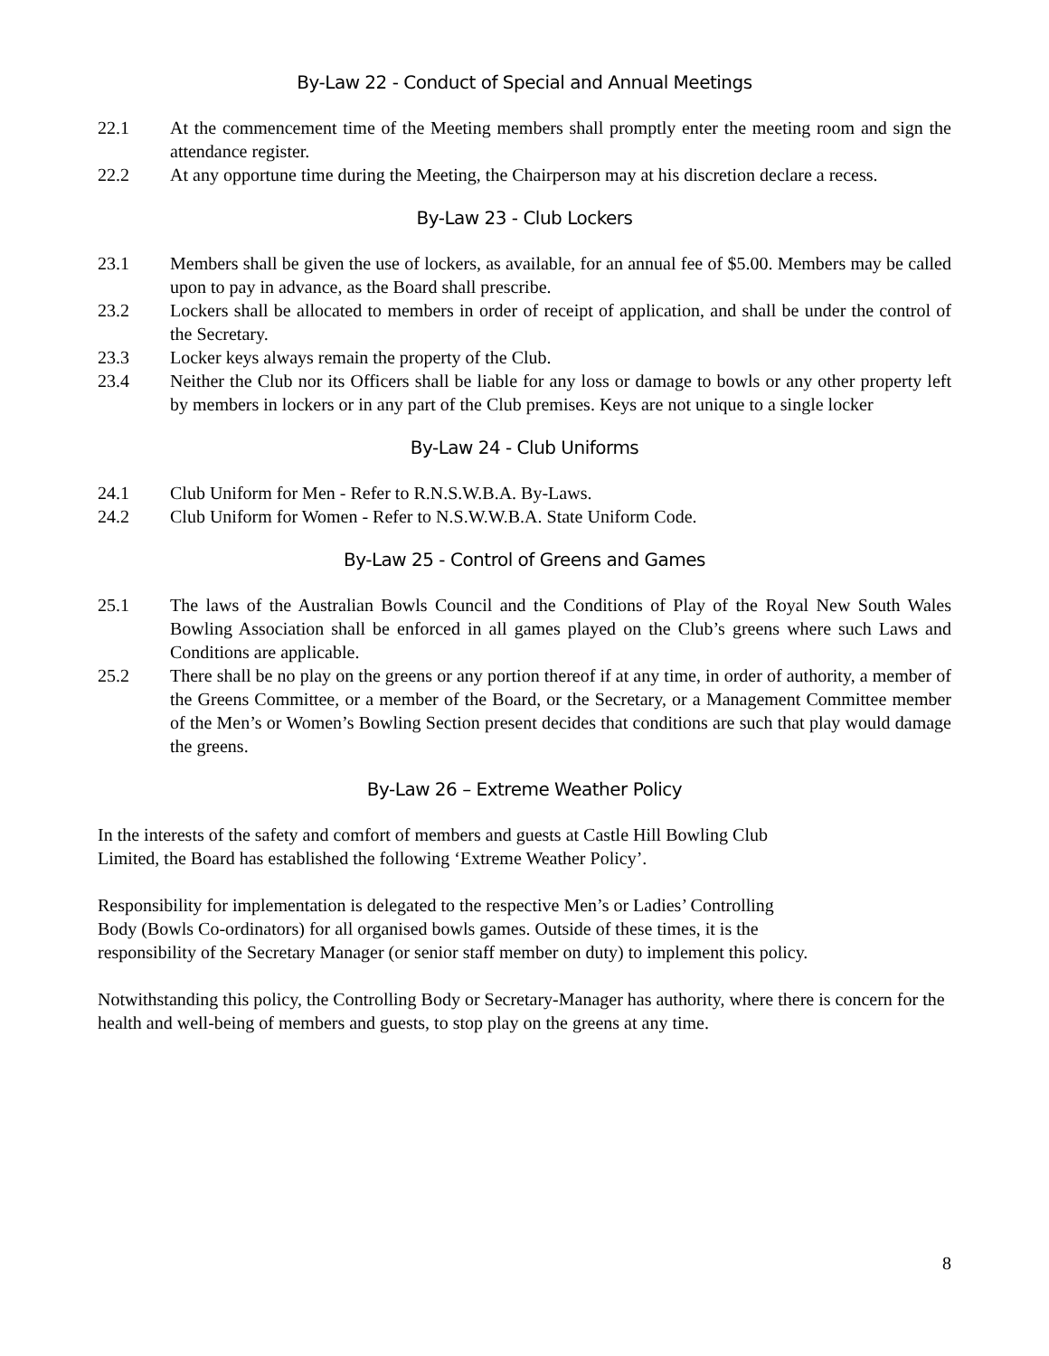By-Law 22 - Conduct of Special and Annual Meetings
22.1 At the commencement time of the Meeting members shall promptly enter the meeting room and sign the attendance register.
22.2 At any opportune time during the Meeting, the Chairperson may at his discretion declare a recess.
By-Law 23 - Club Lockers
23.1 Members shall be given the use of lockers, as available, for an annual fee of $5.00. Members may be called upon to pay in advance, as the Board shall prescribe.
23.2 Lockers shall be allocated to members in order of receipt of application, and shall be under the control of the Secretary.
23.3 Locker keys always remain the property of the Club.
23.4 Neither the Club nor its Officers shall be liable for any loss or damage to bowls or any other property left by members in lockers or in any part of the Club premises. Keys are not unique to a single locker
By-Law 24 - Club Uniforms
24.1 Club Uniform for Men - Refer to R.N.S.W.B.A. By-Laws.
24.2 Club Uniform for Women - Refer to N.S.W.W.B.A. State Uniform Code.
By-Law 25 - Control of Greens and Games
25.1 The laws of the Australian Bowls Council and the Conditions of Play of the Royal New South Wales Bowling Association shall be enforced in all games played on the Club’s greens where such Laws and Conditions are applicable.
25.2 There shall be no play on the greens or any portion thereof if at any time, in order of authority, a member of the Greens Committee, or a member of the Board, or the Secretary, or a Management Committee member of the Men’s or Women’s Bowling Section present decides that conditions are such that play would damage the greens.
By-Law 26 – Extreme Weather Policy
In the interests of the safety and comfort of members and guests at Castle Hill Bowling Club
Limited, the Board has established the following ‘Extreme Weather Policy’.
Responsibility for implementation is delegated to the respective Men’s or Ladies’ Controlling
Body (Bowls Co-ordinators) for all organised bowls games. Outside of these times, it is the
responsibility of the Secretary Manager (or senior staff member on duty) to implement this policy.
Notwithstanding this policy, the Controlling Body or Secretary-Manager has authority, where there is concern for the health and well-being of members and guests, to stop play on the greens at any time.
8